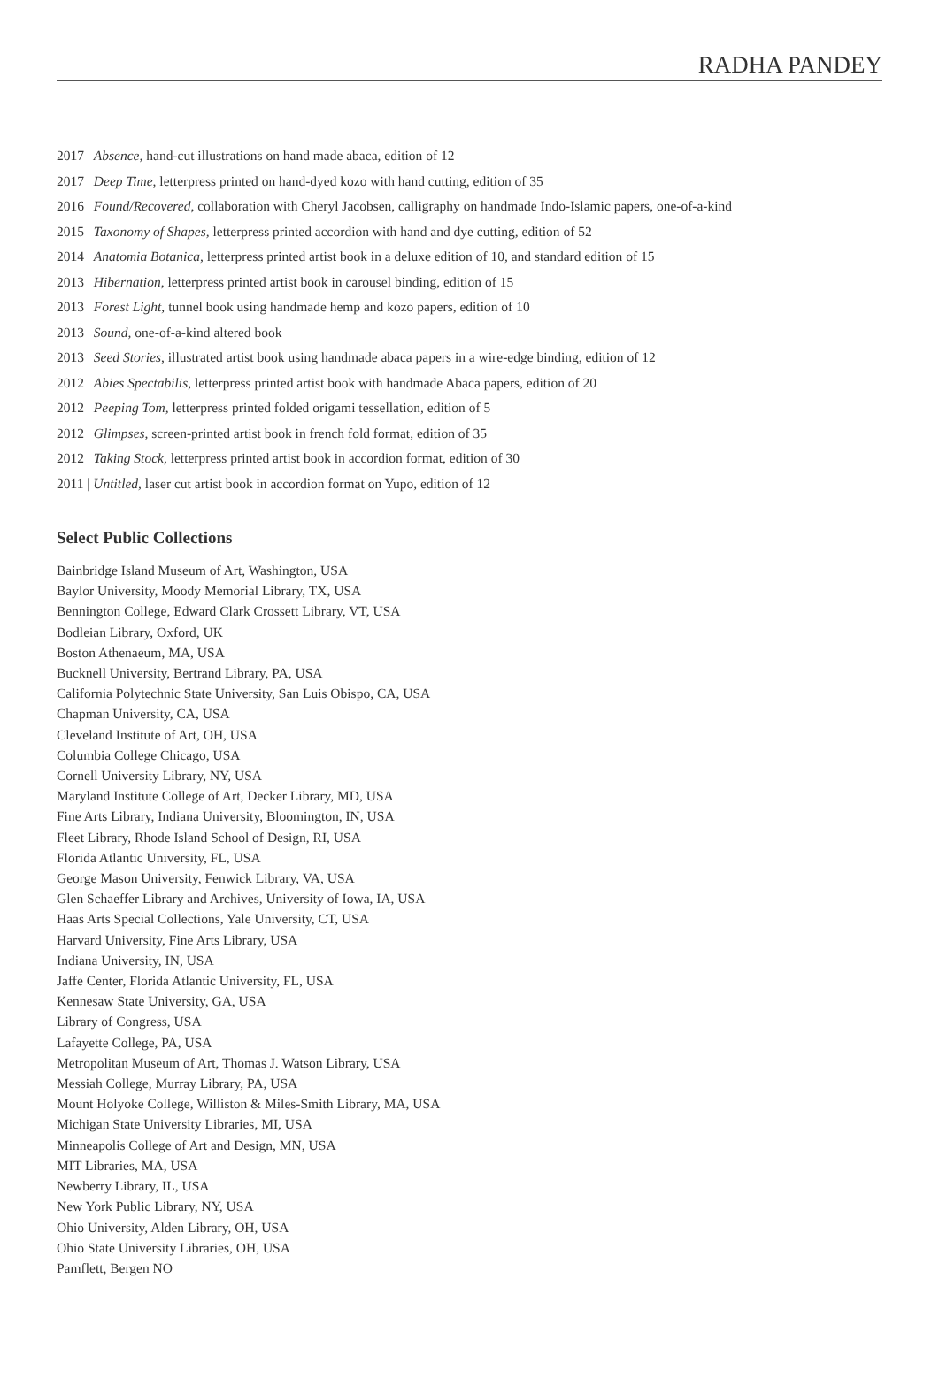RADHA PANDEY
2017 | Absence, hand-cut illustrations on hand made abaca, edition of 12
2017 | Deep Time, letterpress printed on hand-dyed kozo with hand cutting, edition of 35
2016 | Found/Recovered, collaboration with Cheryl Jacobsen, calligraphy on handmade Indo-Islamic papers, one-of-a-kind
2015 | Taxonomy of Shapes, letterpress printed accordion with hand and dye cutting, edition of 52
2014 | Anatomia Botanica, letterpress printed artist book in a deluxe edition of 10, and standard edition of 15
2013 | Hibernation, letterpress printed artist book in carousel binding, edition of 15
2013 | Forest Light, tunnel book using handmade hemp and kozo papers, edition of 10
2013 | Sound, one-of-a-kind altered book
2013 | Seed Stories, illustrated artist book using handmade abaca papers in a wire-edge binding, edition of 12
2012 | Abies Spectabilis, letterpress printed artist book with handmade Abaca papers, edition of 20
2012 | Peeping Tom, letterpress printed folded origami tessellation, edition of 5
2012 | Glimpses, screen-printed artist book in french fold format, edition of 35
2012 | Taking Stock, letterpress printed artist book in accordion format, edition of 30
2011 | Untitled, laser cut artist book in accordion format on Yupo, edition of 12
Select Public Collections
Bainbridge Island Museum of Art, Washington, USA
Baylor University, Moody Memorial Library, TX, USA
Bennington College, Edward Clark Crossett Library, VT, USA
Bodleian Library, Oxford, UK
Boston Athenaeum, MA, USA
Bucknell University, Bertrand Library, PA, USA
California Polytechnic State University, San Luis Obispo, CA, USA
Chapman University, CA, USA
Cleveland Institute of Art, OH, USA
Columbia College Chicago, USA
Cornell University Library, NY, USA
Maryland Institute College of Art, Decker Library, MD, USA
Fine Arts Library, Indiana University, Bloomington, IN, USA
Fleet Library, Rhode Island School of Design, RI, USA
Florida Atlantic University, FL, USA
George Mason University, Fenwick Library, VA, USA
Glen Schaeffer Library and Archives, University of Iowa, IA, USA
Haas Arts Special Collections, Yale University, CT, USA
Harvard University, Fine Arts Library, USA
Indiana University, IN, USA
Jaffe Center, Florida Atlantic University, FL, USA
Kennesaw State University, GA, USA
Library of Congress, USA
Lafayette College, PA, USA
Metropolitan Museum of Art, Thomas J. Watson Library, USA
Messiah College, Murray Library, PA, USA
Mount Holyoke College, Williston & Miles-Smith Library, MA, USA
Michigan State University Libraries, MI, USA
Minneapolis College of Art and Design, MN, USA
MIT Libraries, MA, USA
Newberry Library, IL, USA
New York Public Library, NY, USA
Ohio University, Alden Library, OH, USA
Ohio State University Libraries, OH, USA
Pamflett, Bergen NO